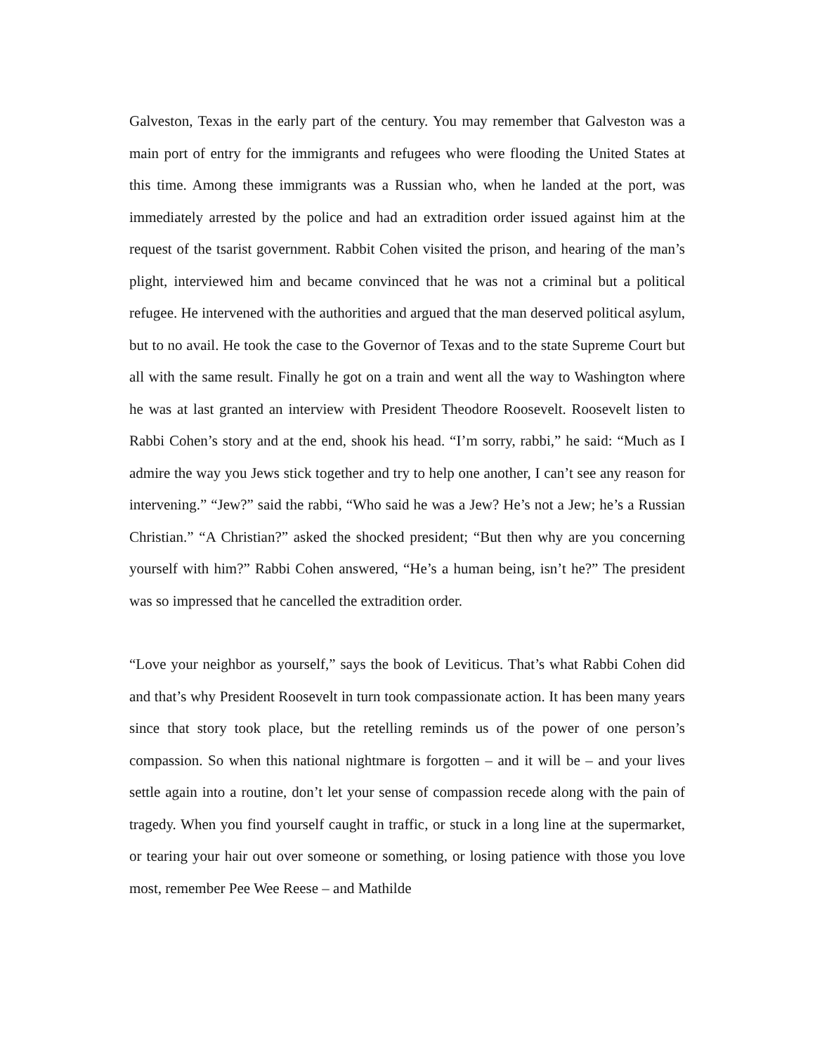Galveston, Texas in the early part of the century. You may remember that Galveston was a main port of entry for the immigrants and refugees who were flooding the United States at this time. Among these immigrants was a Russian who, when he landed at the port, was immediately arrested by the police and had an extradition order issued against him at the request of the tsarist government. Rabbit Cohen visited the prison, and hearing of the man’s plight, interviewed him and became convinced that he was not a criminal but a political refugee. He intervened with the authorities and argued that the man deserved political asylum, but to no avail. He took the case to the Governor of Texas and to the state Supreme Court but all with the same result. Finally he got on a train and went all the way to Washington where he was at last granted an interview with President Theodore Roosevelt. Roosevelt listen to Rabbi Cohen’s story and at the end, shook his head. “I’m sorry, rabbi,” he said: “Much as I admire the way you Jews stick together and try to help one another, I can’t see any reason for intervening.” “Jew?” said the rabbi, “Who said he was a Jew? He’s not a Jew; he’s a Russian Christian.” “A Christian?” asked the shocked president; “But then why are you concerning yourself with him?” Rabbi Cohen answered, “He’s a human being, isn’t he?” The president was so impressed that he cancelled the extradition order.
“Love your neighbor as yourself,” says the book of Leviticus. That’s what Rabbi Cohen did and that’s why President Roosevelt in turn took compassionate action. It has been many years since that story took place, but the retelling reminds us of the power of one person’s compassion. So when this national nightmare is forgotten – and it will be – and your lives settle again into a routine, don’t let your sense of compassion recede along with the pain of tragedy. When you find yourself caught in traffic, or stuck in a long line at the supermarket, or tearing your hair out over someone or something, or losing patience with those you love most, remember Pee Wee Reese – and Mathilde